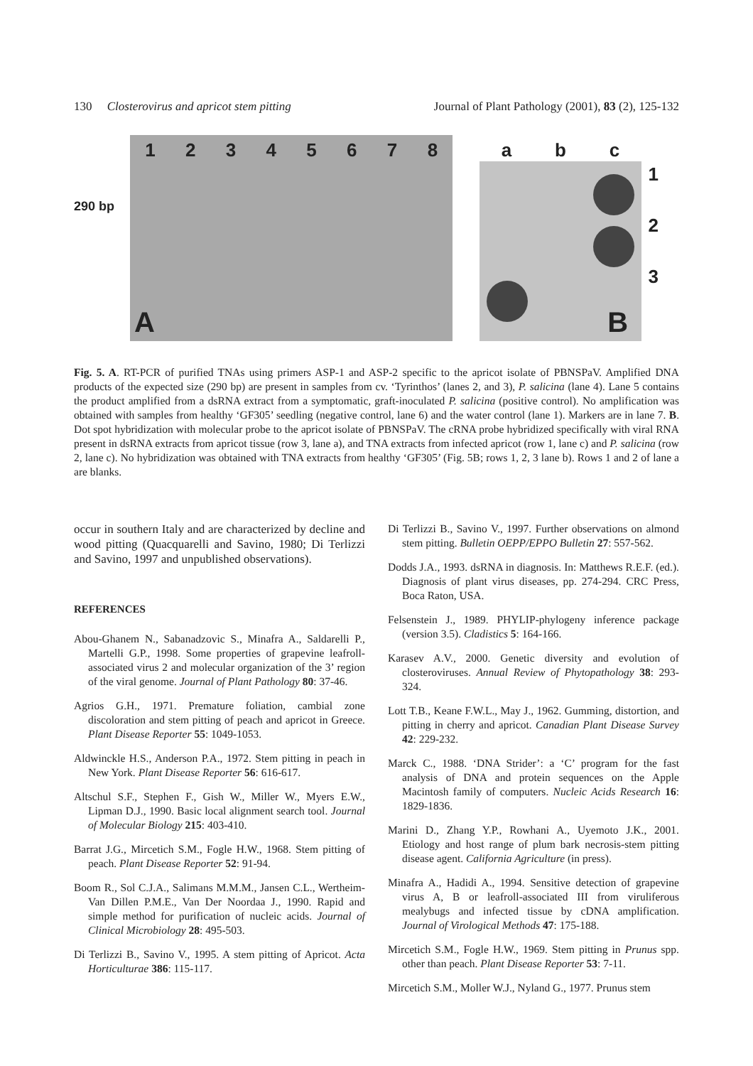130 Closterovirus and apricot stem pitting Journal of Plant Pathology (2001), 83 (2), 125-132
290 bp
1 2 3 4 5 6 7 8
A
a b c
B
1
2
3
Fig. 5. A. RT-PCR of purified TNAs using primers ASP-1 and ASP-2 specific to the apricot isolate of PBNSPaV. Amplified DNA products of the expected size (290 bp) are present in samples from cv. ‘Tyrinthos’ (lanes 2, and 3), P. salicina (lane 4). Lane 5 contains the product amplified from a dsRNA extract from a symptomatic, graft-inoculated P. salicina (positive control). No amplification was obtained with samples from healthy ‘GF305’ seedling (negative control, lane 6) and the water control (lane 1). Markers are in lane 7. B. Dot spot hybridization with molecular probe to the apricot isolate of PBNSPaV. The cRNA probe hybridized specifically with viral RNA present in dsRNA extracts from apricot tissue (row 3, lane a), and TNA extracts from infected apricot (row 1, lane c) and P. salicina (row 2, lane c). No hybridization was obtained with TNA extracts from healthy ‘GF305’ (Fig. 5B; rows 1, 2, 3 lane b). Rows 1 and 2 of lane a are blanks.
occur in southern Italy and are characterized by decline and wood pitting (Quacquarelli and Savino, 1980; Di Terlizzi and Savino, 1997 and unpublished observations).
REFERENCES
Abou-Ghanem N., Sabanadzovic S., Minafra A., Saldarelli P., Martelli G.P., 1998. Some properties of grapevine leafroll-associated virus 2 and molecular organization of the 3’ region of the viral genome. Journal of Plant Pathology 80: 37-46.
Agrios G.H., 1971. Premature foliation, cambial zone discoloration and stem pitting of peach and apricot in Greece. Plant Disease Reporter 55: 1049-1053.
Aldwinckle H.S., Anderson P.A., 1972. Stem pitting in peach in New York. Plant Disease Reporter 56: 616-617.
Altschul S.F., Stephen F., Gish W., Miller W., Myers E.W., Lipman D.J., 1990. Basic local alignment search tool. Journal of Molecular Biology 215: 403-410.
Barrat J.G., Mircetich S.M., Fogle H.W., 1968. Stem pitting of peach. Plant Disease Reporter 52: 91-94.
Boom R., Sol C.J.A., Salimans M.M.M., Jansen C.L., Wertheim-Van Dillen P.M.E., Van Der Noordaa J., 1990. Rapid and simple method for purification of nucleic acids. Journal of Clinical Microbiology 28: 495-503.
Di Terlizzi B., Savino V., 1995. A stem pitting of Apricot. Acta Horticulturae 386: 115-117.
Di Terlizzi B., Savino V., 1997. Further observations on almond stem pitting. Bulletin OEPP/EPPO Bulletin 27: 557-562.
Dodds J.A., 1993. dsRNA in diagnosis. In: Matthews R.E.F. (ed.). Diagnosis of plant virus diseases, pp. 274-294. CRC Press, Boca Raton, USA.
Felsenstein J., 1989. PHYLIP-phylogeny inference package (version 3.5). Cladistics 5: 164-166.
Karasev A.V., 2000. Genetic diversity and evolution of closteroviruses. Annual Review of Phytopathology 38: 293-324.
Lott T.B., Keane F.W.L., May J., 1962. Gumming, distortion, and pitting in cherry and apricot. Canadian Plant Disease Survey 42: 229-232.
Marck C., 1988. ‘DNA Strider’: a ‘C’ program for the fast analysis of DNA and protein sequences on the Apple Macintosh family of computers. Nucleic Acids Research 16: 1829-1836.
Marini D., Zhang Y.P., Rowhani A., Uyemoto J.K., 2001. Etiology and host range of plum bark necrosis-stem pitting disease agent. California Agriculture (in press).
Minafra A., Hadidi A., 1994. Sensitive detection of grapevine virus A, B or leafroll-associated III from viruliferous mealybugs and infected tissue by cDNA amplification. Journal of Virological Methods 47: 175-188.
Mircetich S.M., Fogle H.W., 1969. Stem pitting in Prunus spp. other than peach. Plant Disease Reporter 53: 7-11.
Mircetich S.M., Moller W.J., Nyland G., 1977. Prunus stem